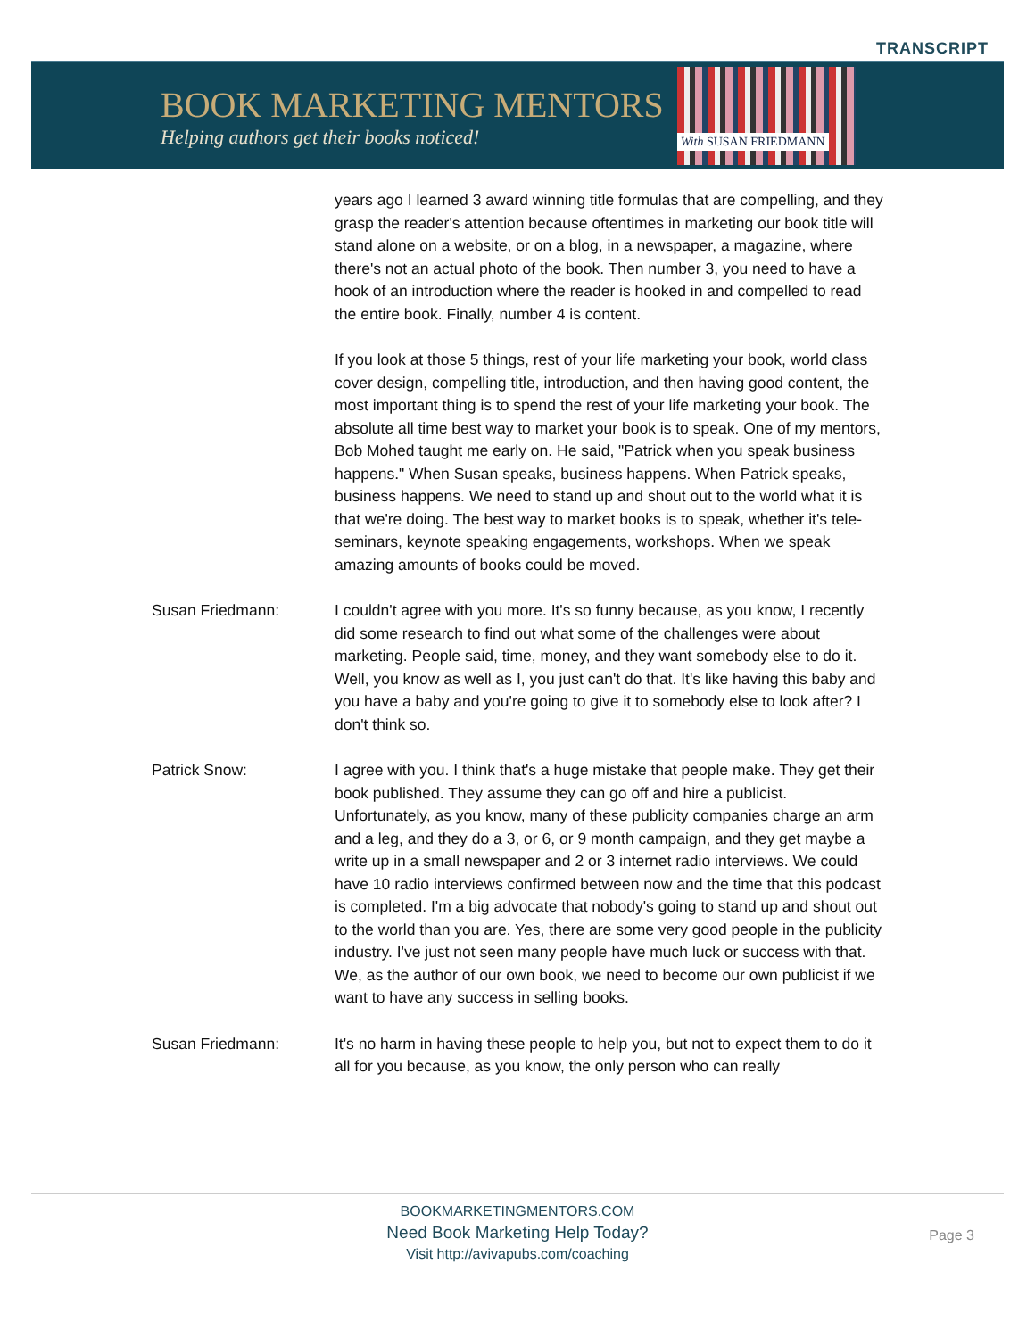TRANSCRIPT
BOOK MARKETING MENTORS
Helping authors get their books noticed!
With SUSAN FRIEDMANN
years ago I learned 3 award winning title formulas that are compelling, and they grasp the reader's attention because oftentimes in marketing our book title will stand alone on a website, or on a blog, in a newspaper, a magazine, where there's not an actual photo of the book. Then number 3, you need to have a hook of an introduction where the reader is hooked in and compelled to read the entire book. Finally, number 4 is content.
If you look at those 5 things, rest of your life marketing your book, world class cover design, compelling title, introduction, and then having good content, the most important thing is to spend the rest of your life marketing your book. The absolute all time best way to market your book is to speak. One of my mentors, Bob Mohed taught me early on. He said, "Patrick when you speak business happens." When Susan speaks, business happens. When Patrick speaks, business happens. We need to stand up and shout out to the world what it is that we're doing. The best way to market books is to speak, whether it's tele-seminars, keynote speaking engagements, workshops. When we speak amazing amounts of books could be moved.
Susan Friedmann: I couldn't agree with you more. It's so funny because, as you know, I recently did some research to find out what some of the challenges were about marketing. People said, time, money, and they want somebody else to do it. Well, you know as well as I, you just can't do that. It's like having this baby and you have a baby and you're going to give it to somebody else to look after? I don't think so.
Patrick Snow: I agree with you. I think that's a huge mistake that people make. They get their book published. They assume they can go off and hire a publicist. Unfortunately, as you know, many of these publicity companies charge an arm and a leg, and they do a 3, or 6, or 9 month campaign, and they get maybe a write up in a small newspaper and 2 or 3 internet radio interviews. We could have 10 radio interviews confirmed between now and the time that this podcast is completed. I'm a big advocate that nobody's going to stand up and shout out to the world than you are. Yes, there are some very good people in the publicity industry. I've just not seen many people have much luck or success with that. We, as the author of our own book, we need to become our own publicist if we want to have any success in selling books.
Susan Friedmann: It's no harm in having these people to help you, but not to expect them to do it all for you because, as you know, the only person who can really
BOOKMARKETINGMENTORS.COM
Need Book Marketing Help Today?
Visit http://avivapubs.com/coaching
Page 3